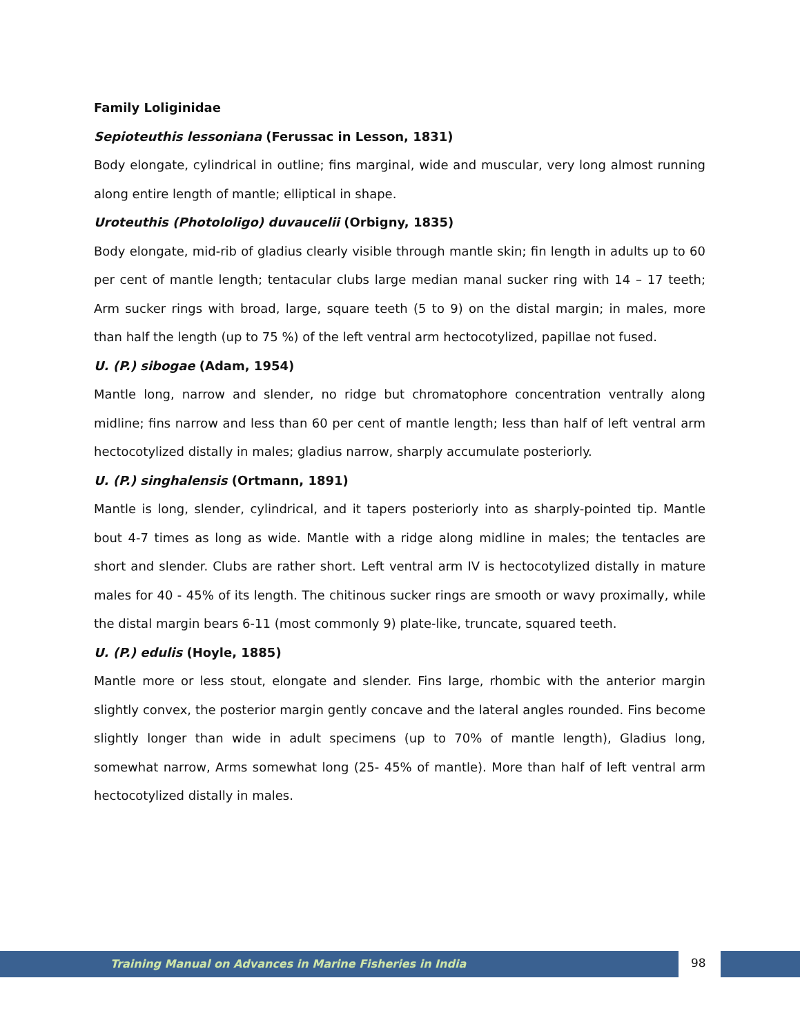Family Loliginidae
Sepioteuthis lessoniana (Ferussac in Lesson, 1831)
Body elongate, cylindrical in outline; fins marginal, wide and muscular, very long almost running along entire length of mantle; elliptical in shape.
Uroteuthis (Photololigo) duvaucelii (Orbigny, 1835)
Body elongate, mid-rib of gladius clearly visible through mantle skin; fin length in adults up to 60 per cent of mantle length; tentacular clubs large median manal sucker ring with 14 – 17 teeth; Arm sucker rings with broad, large, square teeth (5 to 9) on the distal margin; in males, more than half the length (up to 75 %) of the left ventral arm hectocotylized, papillae not fused.
U. (P.) sibogae (Adam, 1954)
Mantle long, narrow and slender, no ridge but chromatophore concentration ventrally along midline; fins narrow and less than 60 per cent of mantle length; less than half of left ventral arm hectocotylized distally in males; gladius narrow, sharply accumulate posteriorly.
U. (P.) singhalensis (Ortmann, 1891)
Mantle is long, slender, cylindrical, and it tapers posteriorly into as sharply-pointed tip. Mantle bout 4-7 times as long as wide. Mantle with a ridge along midline in males; the tentacles are short and slender. Clubs are rather short. Left ventral arm IV is hectocotylized distally in mature males for 40 - 45% of its length. The chitinous sucker rings are smooth or wavy proximally, while the distal margin bears 6-11 (most commonly 9) plate-like, truncate, squared teeth.
U. (P.) edulis (Hoyle, 1885)
Mantle more or less stout, elongate and slender. Fins large, rhombic with the anterior margin slightly convex, the posterior margin gently concave and the lateral angles rounded. Fins become slightly longer than wide in adult specimens (up to 70% of mantle length), Gladius long, somewhat narrow, Arms somewhat long (25- 45% of mantle). More than half of left ventral arm hectocotylized distally in males.
Training Manual on Advances in Marine Fisheries in India
98